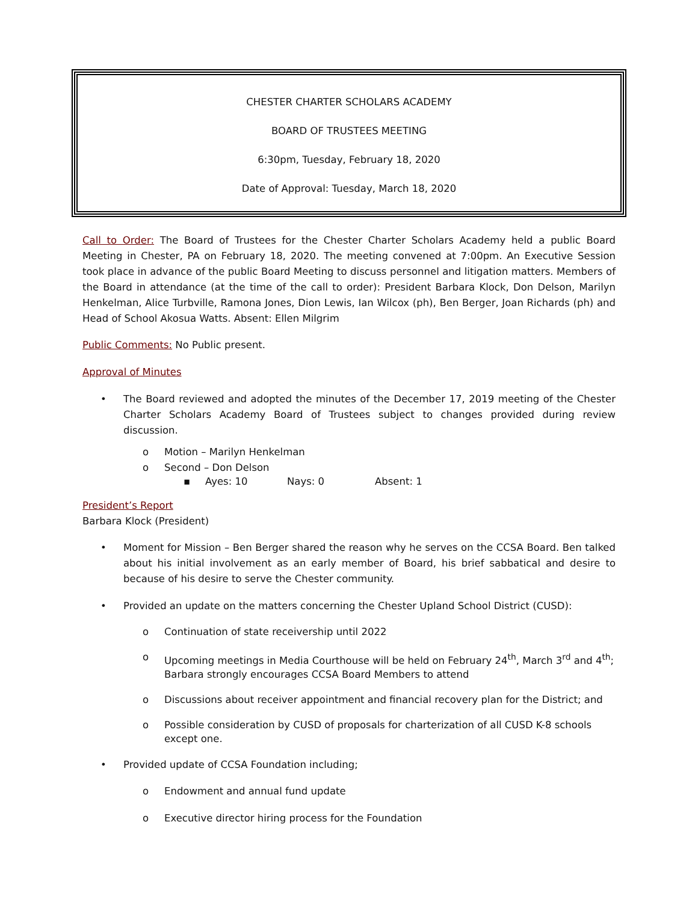CHESTER CHARTER SCHOLARS ACADEMY
BOARD OF TRUSTEES MEETING
6:30pm, Tuesday, February 18, 2020
Date of Approval: Tuesday, March 18, 2020
Call to Order: The Board of Trustees for the Chester Charter Scholars Academy held a public Board Meeting in Chester, PA on February 18, 2020. The meeting convened at 7:00pm. An Executive Session took place in advance of the public Board Meeting to discuss personnel and litigation matters. Members of the Board in attendance (at the time of the call to order): President Barbara Klock, Don Delson, Marilyn Henkelman, Alice Turbville, Ramona Jones, Dion Lewis, Ian Wilcox (ph), Ben Berger, Joan Richards (ph) and Head of School Akosua Watts. Absent: Ellen Milgrim
Public Comments: No Public present.
Approval of Minutes
•
The Board reviewed and adopted the minutes of the December 17, 2019 meeting of the Chester Charter Scholars Academy Board of Trustees subject to changes provided during review discussion.
o Motion – Marilyn Henkelman
o Second – Don Delson
▪ Ayes: 10 Nays: 0 Absent: 1
President’s Report
Barbara Klock (President)
•
Moment for Mission – Ben Berger shared the reason why he serves on the CCSA Board. Ben talked about his initial involvement as an early member of Board, his brief sabbatical and desire to because of his desire to serve the Chester community.
•
Provided an update on the matters concerning the Chester Upland School District (CUSD):
o Continuation of state receivership until 2022
o Upcoming meetings in Media Courthouse will be held on February 24<sup>th</sup>, March 3<sup>rd</sup> and 4<sup>th</sup>; Barbara strongly encourages CCSA Board Members to attend
o Discussions about receiver appointment and financial recovery plan for the District; and
o Possible consideration by CUSD of proposals for charterization of all CUSD K-8 schools except one.
•
Provided update of CCSA Foundation including;
o Endowment and annual fund update
o Executive director hiring process for the Foundation